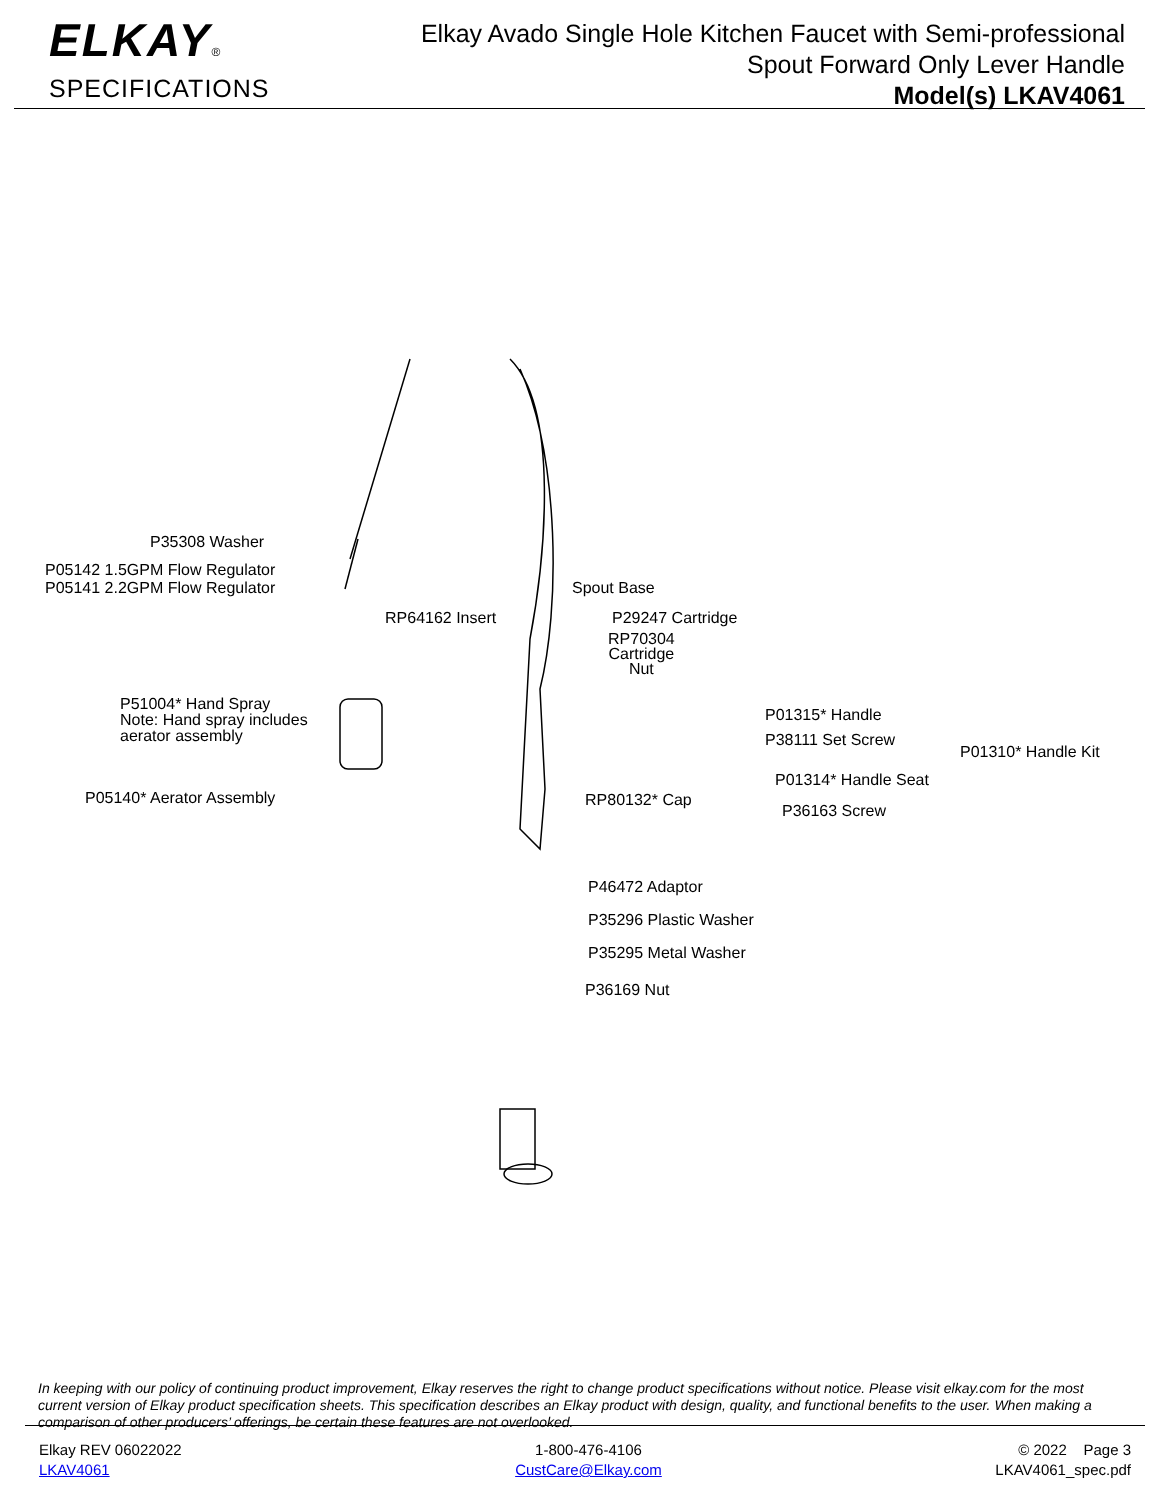ELKAY®
SPECIFICATIONS
Elkay Avado Single Hole Kitchen Faucet with Semi-professional
Spout Forward Only Lever Handle
Model(s) LKAV4061
P35308 Washer
P05142 1.5GPM Flow Regulator
P05141 2.2GPM Flow Regulator
Spout Base
RP64162 Insert P29247 Cartridge
RP70304
Cartridge
Nut
P51004* Hand Spray
Note: Hand spray includes
aerator assembly
P01315* Handle
P38111 Set Screw
P01310* Handle Kit
P01314* Handle Seat
P05140* Aerator Assembly RP80132* Cap
P36163 Screw
P46472 Adaptor
P35296 Plastic Washer
P35295 Metal Washer
P36169 Nut
In keeping with our policy of continuing product improvement, Elkay reserves the right to change product specifications without notice. Please visit elkay.com for the most current version of Elkay product specification sheets. This specification describes an Elkay product with design, quality, and functional benefits to the user. When making a comparison of other producers’ offerings, be certain these features are not overlooked.
Elkay REV 06022022
LKAV4061
1-800-476-4106
CustCare@Elkay.com
© 2022 Page 3
LKAV4061_spec.pdf